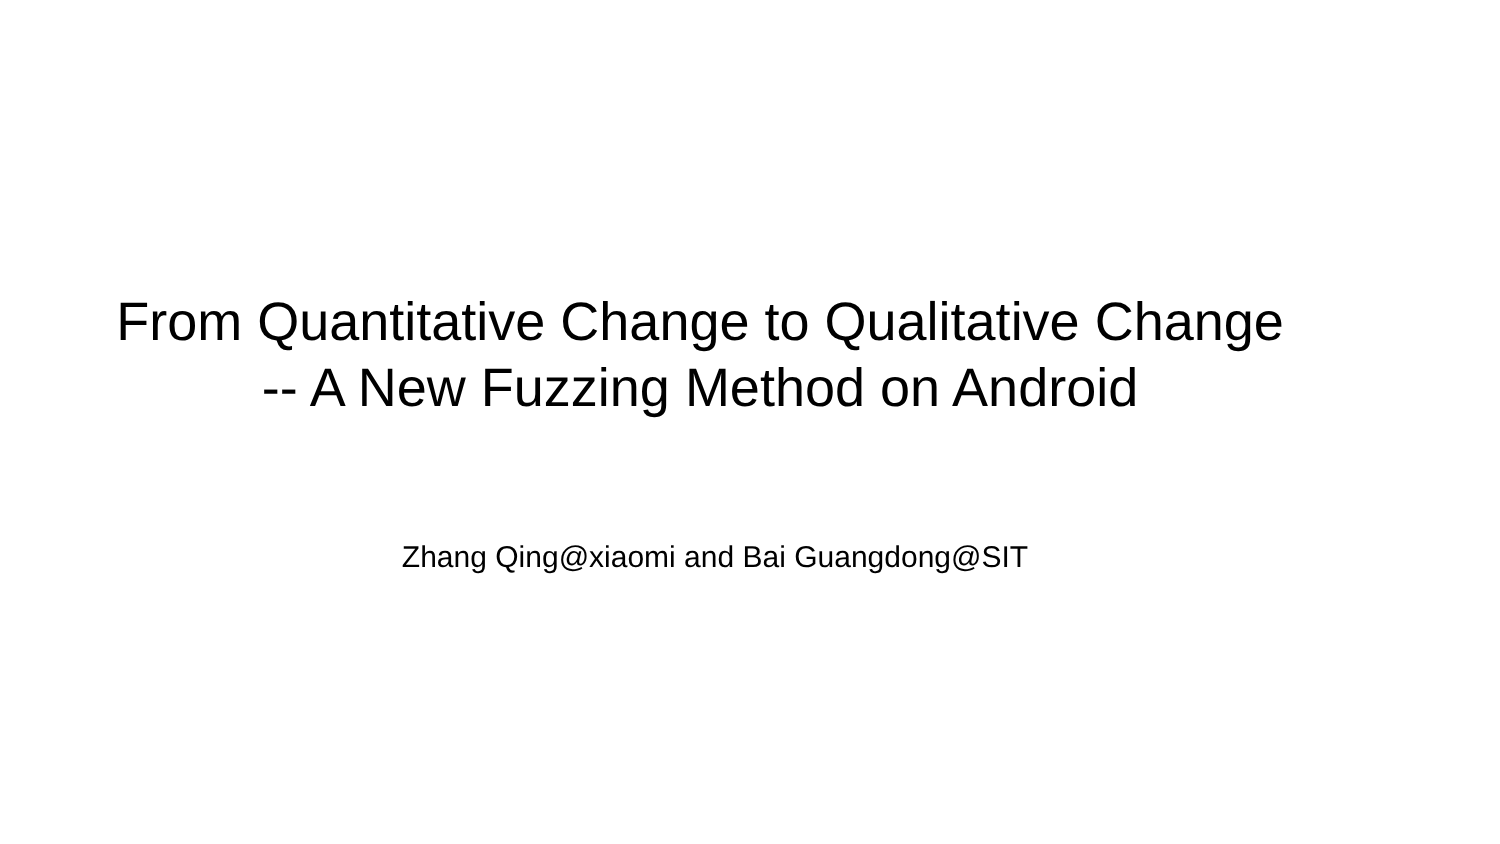From Quantitative Change to Qualitative Change
-- A New Fuzzing Method on Android
Zhang Qing@xiaomi and Bai Guangdong@SIT